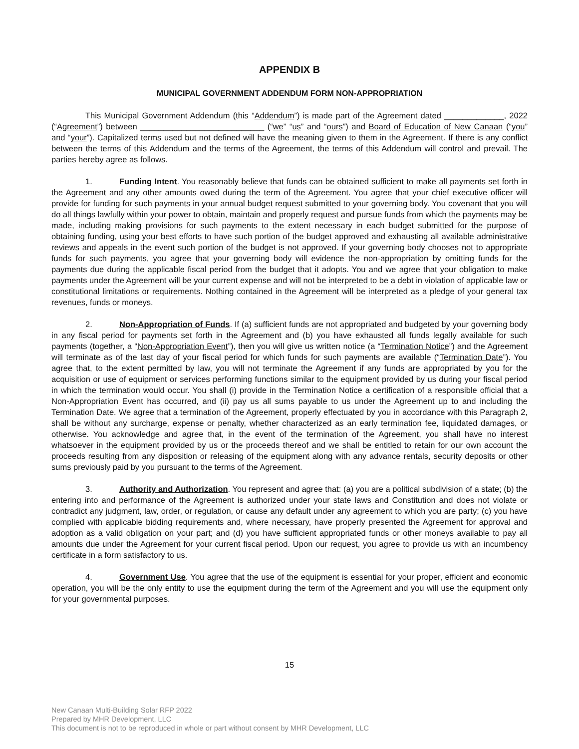APPENDIX B
MUNICIPAL GOVERNMENT ADDENDUM FORM NON-APPROPRIATION
This Municipal Government Addendum (this “Addendum”) is made part of the Agreement dated _____________, 2022 (“Agreement”) between ___________________________ (“we” “us” and “ours”) and Board of Education of New Canaan (“you” and “your”). Capitalized terms used but not defined will have the meaning given to them in the Agreement. If there is any conflict between the terms of this Addendum and the terms of the Agreement, the terms of this Addendum will control and prevail. The parties hereby agree as follows.
1. Funding Intent. You reasonably believe that funds can be obtained sufficient to make all payments set forth in the Agreement and any other amounts owed during the term of the Agreement. You agree that your chief executive officer will provide for funding for such payments in your annual budget request submitted to your governing body. You covenant that you will do all things lawfully within your power to obtain, maintain and properly request and pursue funds from which the payments may be made, including making provisions for such payments to the extent necessary in each budget submitted for the purpose of obtaining funding, using your best efforts to have such portion of the budget approved and exhausting all available administrative reviews and appeals in the event such portion of the budget is not approved. If your governing body chooses not to appropriate funds for such payments, you agree that your governing body will evidence the non-appropriation by omitting funds for the payments due during the applicable fiscal period from the budget that it adopts. You and we agree that your obligation to make payments under the Agreement will be your current expense and will not be interpreted to be a debt in violation of applicable law or constitutional limitations or requirements. Nothing contained in the Agreement will be interpreted as a pledge of your general tax revenues, funds or moneys.
2. Non-Appropriation of Funds. If (a) sufficient funds are not appropriated and budgeted by your governing body in any fiscal period for payments set forth in the Agreement and (b) you have exhausted all funds legally available for such payments (together, a “Non-Appropriation Event”), then you will give us written notice (a “Termination Notice”) and the Agreement will terminate as of the last day of your fiscal period for which funds for such payments are available (“Termination Date”). You agree that, to the extent permitted by law, you will not terminate the Agreement if any funds are appropriated by you for the acquisition or use of equipment or services performing functions similar to the equipment provided by us during your fiscal period in which the termination would occur. You shall (i) provide in the Termination Notice a certification of a responsible official that a Non-Appropriation Event has occurred, and (ii) pay us all sums payable to us under the Agreement up to and including the Termination Date. We agree that a termination of the Agreement, properly effectuated by you in accordance with this Paragraph 2, shall be without any surcharge, expense or penalty, whether characterized as an early termination fee, liquidated damages, or otherwise. You acknowledge and agree that, in the event of the termination of the Agreement, you shall have no interest whatsoever in the equipment provided by us or the proceeds thereof and we shall be entitled to retain for our own account the proceeds resulting from any disposition or releasing of the equipment along with any advance rentals, security deposits or other sums previously paid by you pursuant to the terms of the Agreement.
3. Authority and Authorization. You represent and agree that: (a) you are a political subdivision of a state; (b) the entering into and performance of the Agreement is authorized under your state laws and Constitution and does not violate or contradict any judgment, law, order, or regulation, or cause any default under any agreement to which you are party; (c) you have complied with applicable bidding requirements and, where necessary, have properly presented the Agreement for approval and adoption as a valid obligation on your part; and (d) you have sufficient appropriated funds or other moneys available to pay all amounts due under the Agreement for your current fiscal period. Upon our request, you agree to provide us with an incumbency certificate in a form satisfactory to us.
4. Government Use. You agree that the use of the equipment is essential for your proper, efficient and economic operation, you will be the only entity to use the equipment during the term of the Agreement and you will use the equipment only for your governmental purposes.
15
New Canaan Multi-Building Solar RFP 2022
Prepared by MHR Development, LLC
This document is not to be reproduced in whole or part without consent by MHR Development, LLC